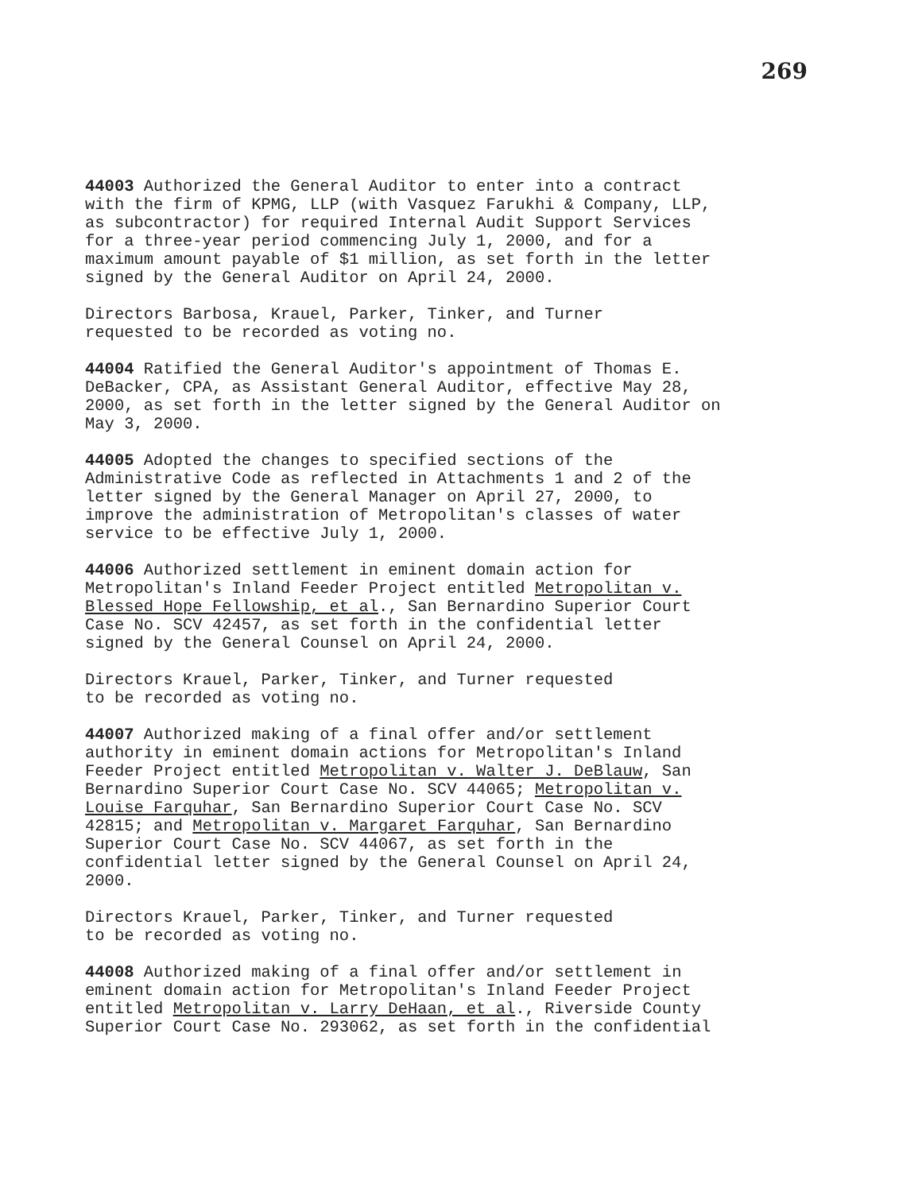269
44003 Authorized the General Auditor to enter into a contract with the firm of KPMG, LLP (with Vasquez Farukhi & Company, LLP, as subcontractor) for required Internal Audit Support Services for a three-year period commencing July 1, 2000, and for a maximum amount payable of $1 million, as set forth in the letter signed by the General Auditor on April 24, 2000.
Directors Barbosa, Krauel, Parker, Tinker, and Turner requested to be recorded as voting no.
44004 Ratified the General Auditor's appointment of Thomas E. DeBacker, CPA, as Assistant General Auditor, effective May 28, 2000, as set forth in the letter signed by the General Auditor on May 3, 2000.
44005 Adopted the changes to specified sections of the Administrative Code as reflected in Attachments 1 and 2 of the letter signed by the General Manager on April 27, 2000, to improve the administration of Metropolitan's classes of water service to be effective July 1, 2000.
44006 Authorized settlement in eminent domain action for Metropolitan's Inland Feeder Project entitled Metropolitan v. Blessed Hope Fellowship, et al., San Bernardino Superior Court Case No. SCV 42457, as set forth in the confidential letter signed by the General Counsel on April 24, 2000.
Directors Krauel, Parker, Tinker, and Turner requested to be recorded as voting no.
44007 Authorized making of a final offer and/or settlement authority in eminent domain actions for Metropolitan's Inland Feeder Project entitled Metropolitan v. Walter J. DeBlauw, San Bernardino Superior Court Case No. SCV 44065; Metropolitan v. Louise Farquhar, San Bernardino Superior Court Case No. SCV 42815; and Metropolitan v. Margaret Farquhar, San Bernardino Superior Court Case No. SCV 44067, as set forth in the confidential letter signed by the General Counsel on April 24, 2000.
Directors Krauel, Parker, Tinker, and Turner requested to be recorded as voting no.
44008 Authorized making of a final offer and/or settlement in eminent domain action for Metropolitan's Inland Feeder Project entitled Metropolitan v. Larry DeHaan, et al., Riverside County Superior Court Case No. 293062, as set forth in the confidential